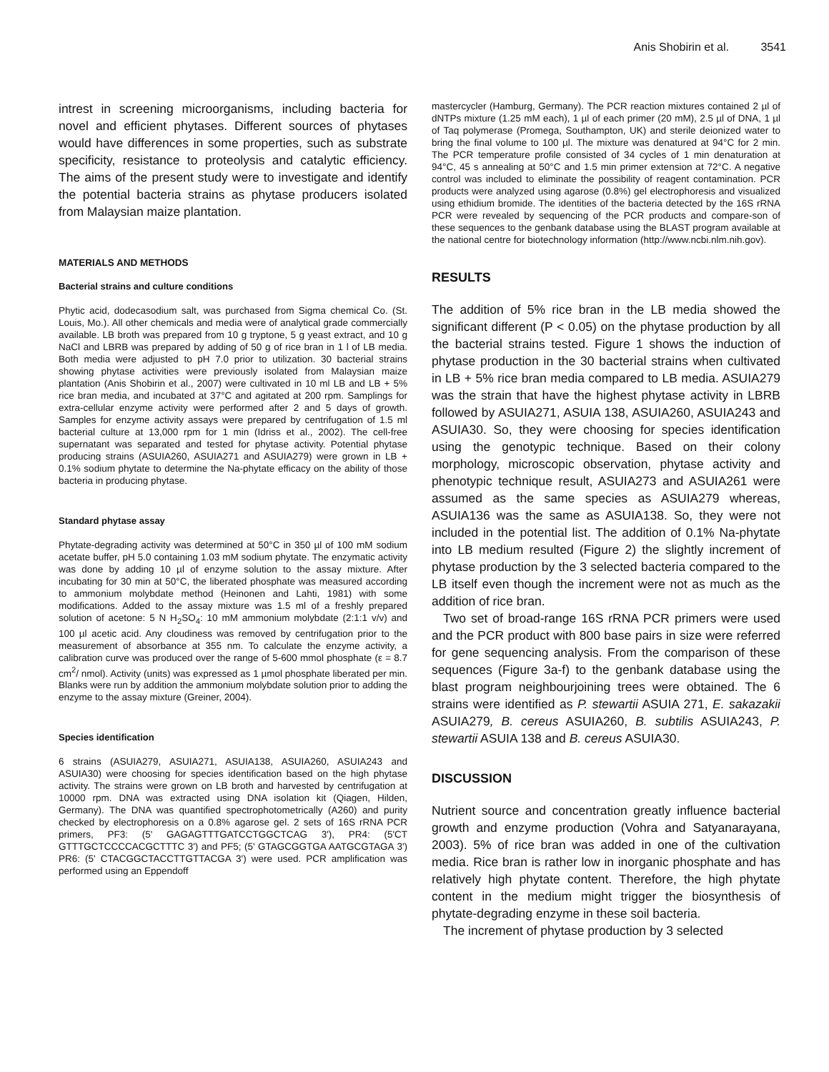Anis Shobirin et al. 3541
intrest in screening microorganisms, including bacteria for novel and efficient phytases. Different sources of phytases would have differences in some properties, such as substrate specificity, resistance to proteolysis and catalytic efficiency. The aims of the present study were to investigate and identify the potential bacteria strains as phytase producers isolated from Malaysian maize plantation.
MATERIALS AND METHODS
Bacterial strains and culture conditions
Phytic acid, dodecasodium salt, was purchased from Sigma chemical Co. (St. Louis, Mo.). All other chemicals and media were of analytical grade commercially available. LB broth was prepared from 10 g tryptone, 5 g yeast extract, and 10 g NaCl and LBRB was prepared by adding of 50 g of rice bran in 1 l of LB media. Both media were adjusted to pH 7.0 prior to utilization. 30 bacterial strains showing phytase activities were previously isolated from Malaysian maize plantation (Anis Shobirin et al., 2007) were cultivated in 10 ml LB and LB + 5% rice bran media, and incubated at 37°C and agitated at 200 rpm. Samplings for extra-cellular enzyme activity were performed after 2 and 5 days of growth. Samples for enzyme activity assays were prepared by centrifugation of 1.5 ml bacterial culture at 13,000 rpm for 1 min (Idriss et al., 2002). The cell-free supernatant was separated and tested for phytase activity. Potential phytase producing strains (ASUIA260, ASUIA271 and ASUIA279) were grown in LB + 0.1% sodium phytate to determine the Na-phytate efficacy on the ability of those bacteria in producing phytase.
Standard phytase assay
Phytate-degrading activity was determined at 50°C in 350 µl of 100 mM sodium acetate buffer, pH 5.0 containing 1.03 mM sodium phytate. The enzymatic activity was done by adding 10 µl of enzyme solution to the assay mixture. After incubating for 30 min at 50°C, the liberated phosphate was measured according to ammonium molybdate method (Heinonen and Lahti, 1981) with some modifications. Added to the assay mixture was 1.5 ml of a freshly prepared solution of acetone: 5 N H<sub>2</sub>SO<sub>4</sub>: 10 mM ammonium molybdate (2:1:1 v/v) and 100 µl acetic acid. Any cloudiness was removed by centrifugation prior to the measurement of absorbance at 355 nm. To calculate the enzyme activity, a calibration curve was produced over the range of 5-600 mmol phosphate (ε = 8.7 cm<sup>2</sup>/ nmol). Activity (units) was expressed as 1 µmol phosphate liberated per min. Blanks were run by addition the ammonium molybdate solution prior to adding the enzyme to the assay mixture (Greiner, 2004).
Species identification
6 strains (ASUIA279, ASUIA271, ASUIA138, ASUIA260, ASUIA243 and ASUIA30) were choosing for species identification based on the high phytase activity. The strains were grown on LB broth and harvested by centrifugation at 10000 rpm. DNA was extracted using DNA isolation kit (Qiagen, Hilden, Germany). The DNA was quantified spectrophotometrically (A260) and purity checked by electrophoresis on a 0.8% agarose gel. 2 sets of 16S rRNA PCR primers, PF3: (5' GAGAGTTTGATCCTGGCTCAG 3'), PR4: (5'CT GTTTGCTCCCCACGCTTTC 3') and PF5; (5' GTAGCGGTGA AATGCGTAGA 3') PR6: (5' CTACGGCTACCTTGTTACGA 3') were used. PCR amplification was performed using an Eppendoff
mastercycler (Hamburg, Germany). The PCR reaction mixtures contained 2 µl of dNTPs mixture (1.25 mM each), 1 µl of each primer (20 mM), 2.5 µl of DNA, 1 µl of Taq polymerase (Promega, Southampton, UK) and sterile deionized water to bring the final volume to 100 µl. The mixture was denatured at 94°C for 2 min. The PCR temperature profile consisted of 34 cycles of 1 min denaturation at 94°C, 45 s annealing at 50°C and 1.5 min primer extension at 72°C. A negative control was included to eliminate the possibility of reagent contamination. PCR products were analyzed using agarose (0.8%) gel electrophoresis and visualized using ethidium bromide. The identities of the bacteria detected by the 16S rRNA PCR were revealed by sequencing of the PCR products and compare-son of these sequences to the genbank database using the BLAST program available at the national centre for biotechnology information (http://www.ncbi.nlm.nih.gov).
RESULTS
The addition of 5% rice bran in the LB media showed the significant different (P < 0.05) on the phytase production by all the bacterial strains tested. Figure 1 shows the induction of phytase production in the 30 bacterial strains when cultivated in LB + 5% rice bran media compared to LB media. ASUIA279 was the strain that have the highest phytase activity in LBRB followed by ASUIA271, ASUIA 138, ASUIA260, ASUIA243 and ASUIA30. So, they were choosing for species identification using the genotypic technique. Based on their colony morphology, microscopic observation, phytase activity and phenotypic technique result, ASUIA273 and ASUIA261 were assumed as the same species as ASUIA279 whereas, ASUIA136 was the same as ASUIA138. So, they were not included in the potential list. The addition of 0.1% Na-phytate into LB medium resulted (Figure 2) the slightly increment of phytase production by the 3 selected bacteria compared to the LB itself even though the increment were not as much as the addition of rice bran.
Two set of broad-range 16S rRNA PCR primers were used and the PCR product with 800 base pairs in size were referred for gene sequencing analysis. From the comparison of these sequences (Figure 3a-f) to the genbank database using the blast program neighbourjoining trees were obtained. The 6 strains were identified as P. stewartii ASUIA 271, E. sakazakii ASUIA279, B. cereus ASUIA260, B. subtilis ASUIA243, P. stewartii ASUIA 138 and B. cereus ASUIA30.
DISCUSSION
Nutrient source and concentration greatly influence bacterial growth and enzyme production (Vohra and Satyanarayana, 2003). 5% of rice bran was added in one of the cultivation media. Rice bran is rather low in inorganic phosphate and has relatively high phytate content. Therefore, the high phytate content in the medium might trigger the biosynthesis of phytate-degrading enzyme in these soil bacteria.
The increment of phytase production by 3 selected